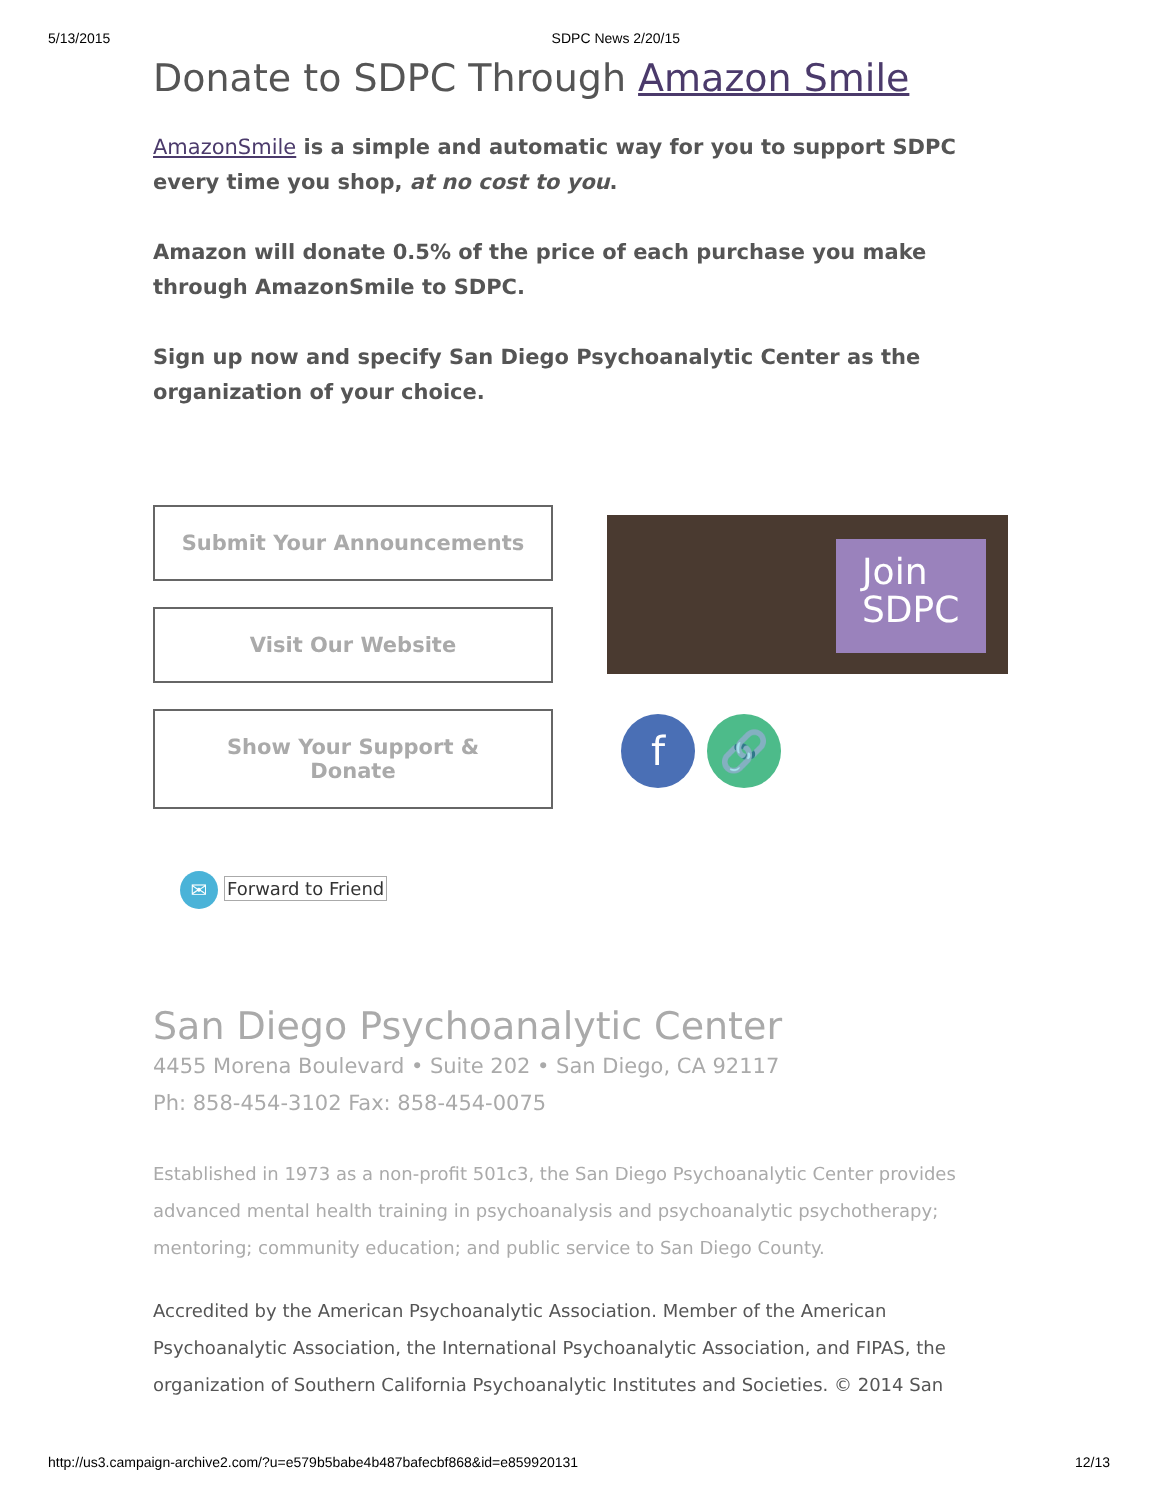5/13/2015 SDPC News 2/20/15
Donate to SDPC Through Amazon Smile
AmazonSmile is a simple and automatic way for you to support SDPC every time you shop, at no cost to you.
Amazon will donate 0.5% of the price of each purchase you make through AmazonSmile to SDPC.
Sign up now and specify San Diego Psychoanalytic Center as the organization of your choice.
Submit Your Announcements
Visit Our Website
Show Your Support &
Donate
Join
SDPC
f 🔗
✉ Forward to Friend
San Diego Psychoanalytic Center
4455 Morena Boulevard • Suite 202 • San Diego, CA 92117
Ph: 858-454-3102 Fax: 858-454-0075
Established in 1973 as a non-profit 501c3, the San Diego Psychoanalytic Center provides advanced mental health training in psychoanalysis and psychoanalytic psychotherapy; mentoring; community education; and public service to San Diego County.
Accredited by the American Psychoanalytic Association. Member of the American Psychoanalytic Association, the International Psychoanalytic Association, and FIPAS, the organization of Southern California Psychoanalytic Institutes and Societies. © 2014 San
http://us3.campaign-archive2.com/?u=e579b5babe4b487bafecbf868&id=e859920131 12/13